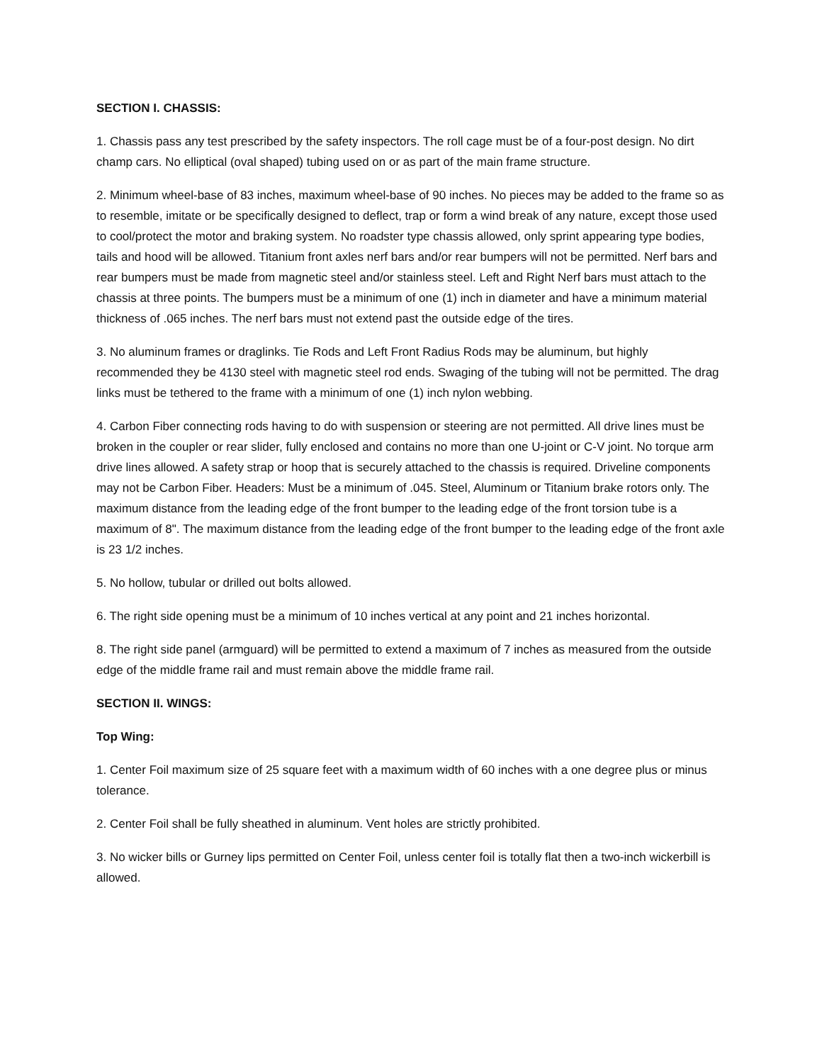SECTION I. CHASSIS:
1. Chassis pass any test prescribed by the safety inspectors. The roll cage must be of a four-post design. No dirt champ cars. No elliptical (oval shaped) tubing used on or as part of the main frame structure.
2. Minimum wheel-base of 83 inches, maximum wheel-base of 90 inches. No pieces may be added to the frame so as to resemble, imitate or be specifically designed to deflect, trap or form a wind break of any nature, except those used to cool/protect the motor and braking system. No roadster type chassis allowed, only sprint appearing type bodies, tails and hood will be allowed. Titanium front axles nerf bars and/or rear bumpers will not be permitted. Nerf bars and rear bumpers must be made from magnetic steel and/or stainless steel. Left and Right Nerf bars must attach to the chassis at three points. The bumpers must be a minimum of one (1) inch in diameter and have a minimum material thickness of .065 inches. The nerf bars must not extend past the outside edge of the tires.
3. No aluminum frames or draglinks. Tie Rods and Left Front Radius Rods may be aluminum, but highly recommended they be 4130 steel with magnetic steel rod ends. Swaging of the tubing will not be permitted. The drag links must be tethered to the frame with a minimum of one (1) inch nylon webbing.
4. Carbon Fiber connecting rods having to do with suspension or steering are not permitted. All drive lines must be broken in the coupler or rear slider, fully enclosed and contains no more than one U-joint or C-V joint. No torque arm drive lines allowed. A safety strap or hoop that is securely attached to the chassis is required. Driveline components may not be Carbon Fiber. Headers: Must be a minimum of .045. Steel, Aluminum or Titanium brake rotors only. The maximum distance from the leading edge of the front bumper to the leading edge of the front torsion tube is a maximum of 8". The maximum distance from the leading edge of the front bumper to the leading edge of the front axle is 23 1/2 inches.
5. No hollow, tubular or drilled out bolts allowed.
6. The right side opening must be a minimum of 10 inches vertical at any point and 21 inches horizontal.
8. The right side panel (armguard) will be permitted to extend a maximum of 7 inches as measured from the outside edge of the middle frame rail and must remain above the middle frame rail.
SECTION II. WINGS:
Top Wing:
1. Center Foil maximum size of 25 square feet with a maximum width of 60 inches with a one degree plus or minus tolerance.
2. Center Foil shall be fully sheathed in aluminum. Vent holes are strictly prohibited.
3. No wicker bills or Gurney lips permitted on Center Foil, unless center foil is totally flat then a two-inch wickerbill is allowed.